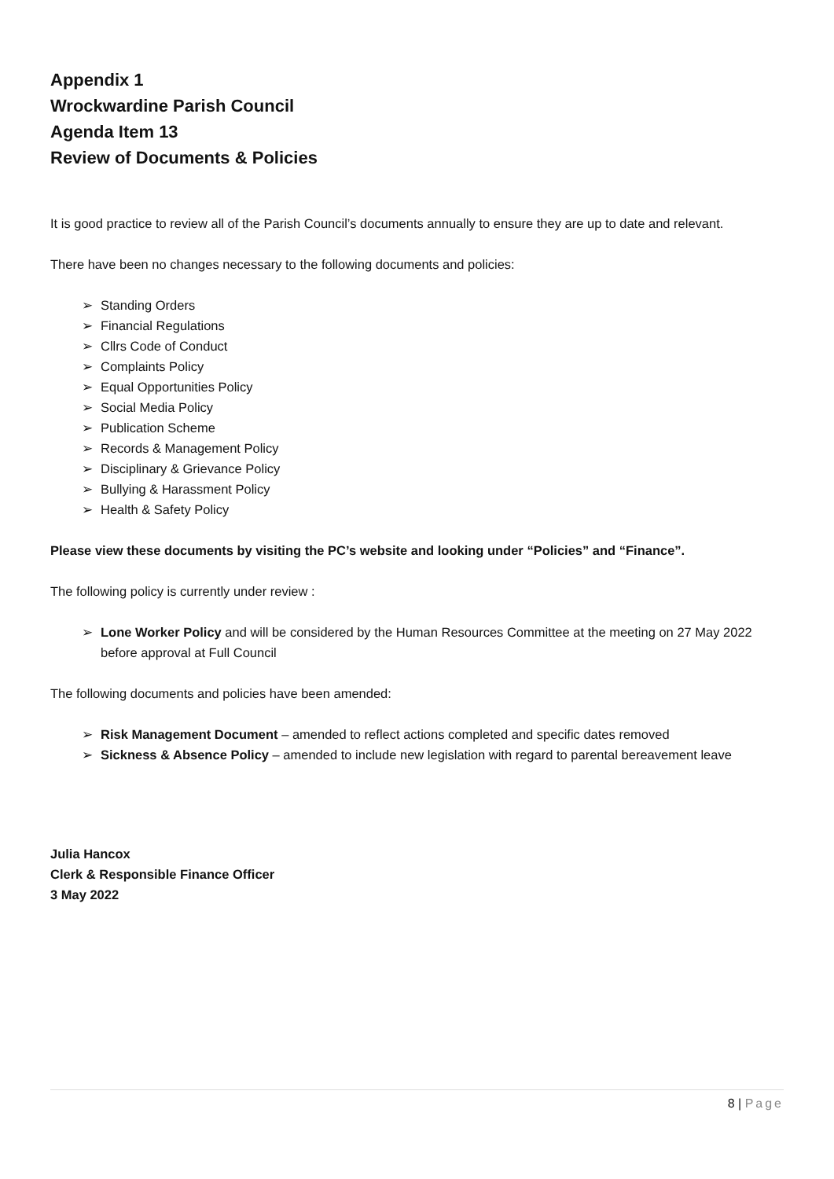Appendix 1
Wrockwardine Parish Council
Agenda Item 13
Review of Documents & Policies
It is good practice to review all of the Parish Council’s documents annually to ensure they are up to date and relevant.
There have been no changes necessary to the following documents and policies:
➢ Standing Orders
➢ Financial Regulations
➢ Cllrs Code of Conduct
➢ Complaints Policy
➢ Equal Opportunities Policy
➢ Social Media Policy
➢ Publication Scheme
➢ Records & Management Policy
➢ Disciplinary & Grievance Policy
➢ Bullying & Harassment Policy
➢ Health & Safety Policy
Please view these documents by visiting the PC’s website and looking under “Policies” and “Finance”.
The following policy is currently under review :
➢ Lone Worker Policy and will be considered by the Human Resources Committee at the meeting on 27 May 2022 before approval at Full Council
The following documents and policies have been amended:
➢ Risk Management Document – amended to reflect actions completed and specific dates removed
➢ Sickness & Absence Policy – amended to include new legislation with regard to parental bereavement leave
Julia Hancox
Clerk & Responsible Finance Officer
3 May 2022
8 | Page